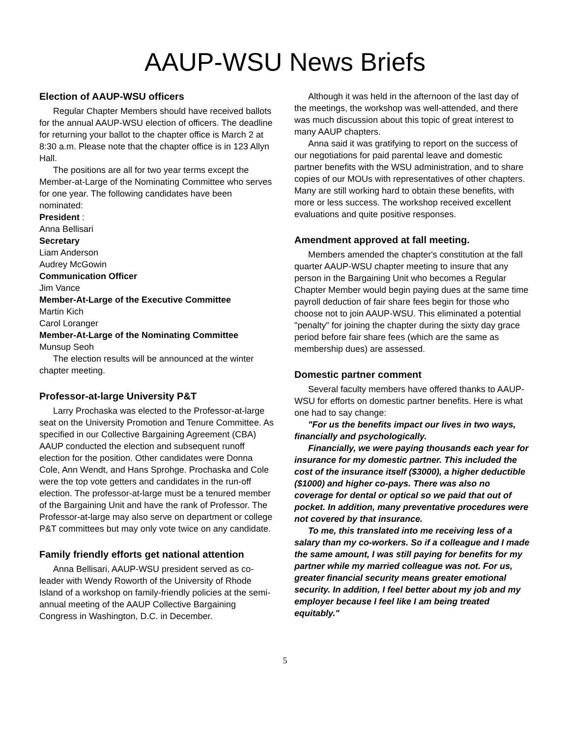AAUP-WSU News Briefs
Election of AAUP-WSU officers
Regular Chapter Members should have received ballots for the annual AAUP-WSU election of officers. The deadline for returning your ballot to the chapter office is March 2 at 8:30 a.m. Please note that the chapter office is in 123 Allyn Hall.
The positions are all for two year terms except the Member-at-Large of the Nominating Committee who serves for one year. The following candidates have been nominated:
President :
Anna Bellisari
Secretary
Liam Anderson
Audrey McGowin
Communication Officer
Jim Vance
Member-At-Large of the Executive Committee
Martin Kich
Carol Loranger
Member-At-Large of the Nominating Committee
Munsup Seoh
The election results will be announced at the winter chapter meeting.
Professor-at-large University P&T
Larry Prochaska was elected to the Professor-at-large seat on the University Promotion and Tenure Committee. As specified in our Collective Bargaining Agreement (CBA) AAUP conducted the election and subsequent runoff election for the position. Other candidates were Donna Cole, Ann Wendt, and Hans Sprohge. Prochaska and Cole were the top vote getters and candidates in the run-off election. The professor-at-large must be a tenured member of the Bargaining Unit and have the rank of Professor. The Professor-at-large may also serve on department or college P&T committees but may only vote twice on any candidate.
Family friendly efforts get national attention
Anna Bellisari, AAUP-WSU president served as co-leader with Wendy Roworth of the University of Rhode Island of a workshop on family-friendly policies at the semi-annual meeting of the AAUP Collective Bargaining Congress in Washington, D.C. in December.
Although it was held in the afternoon of the last day of the meetings, the workshop was well-attended, and there was much discussion about this topic of great interest to many AAUP chapters.
Anna said it was gratifying to report on the success of our negotiations for paid parental leave and domestic partner benefits with the WSU administration, and to share copies of our MOUs with representatives of other chapters. Many are still working hard to obtain these benefits, with more or less success. The workshop received excellent evaluations and quite positive responses.
Amendment approved at fall meeting.
Members amended the chapter's constitution at the fall quarter AAUP-WSU chapter meeting to insure that any person in the Bargaining Unit who becomes a Regular Chapter Member would begin paying dues at the same time payroll deduction of fair share fees begin for those who choose not to join AAUP-WSU. This eliminated a potential "penalty" for joining the chapter during the sixty day grace period before fair share fees (which are the same as membership dues) are assessed.
Domestic partner comment
Several faculty members have offered thanks to AAUP-WSU for efforts on domestic partner benefits. Here is what one had to say change:
"For us the benefits impact our lives in two ways, financially and psychologically.
Financially, we were paying thousands each year for insurance for my domestic partner. This included the cost of the insurance itself ($3000), a higher deductible ($1000) and higher co-pays. There was also no coverage for dental or optical so we paid that out of pocket. In addition, many preventative procedures were not covered by that insurance.
To me, this translated into me receiving less of a salary than my co-workers. So if a colleague and I made the same amount, I was still paying for benefits for my partner while my married colleague was not. For us, greater financial security means greater emotional security. In addition, I feel better about my job and my employer because I feel like I am being treated equitably."
5